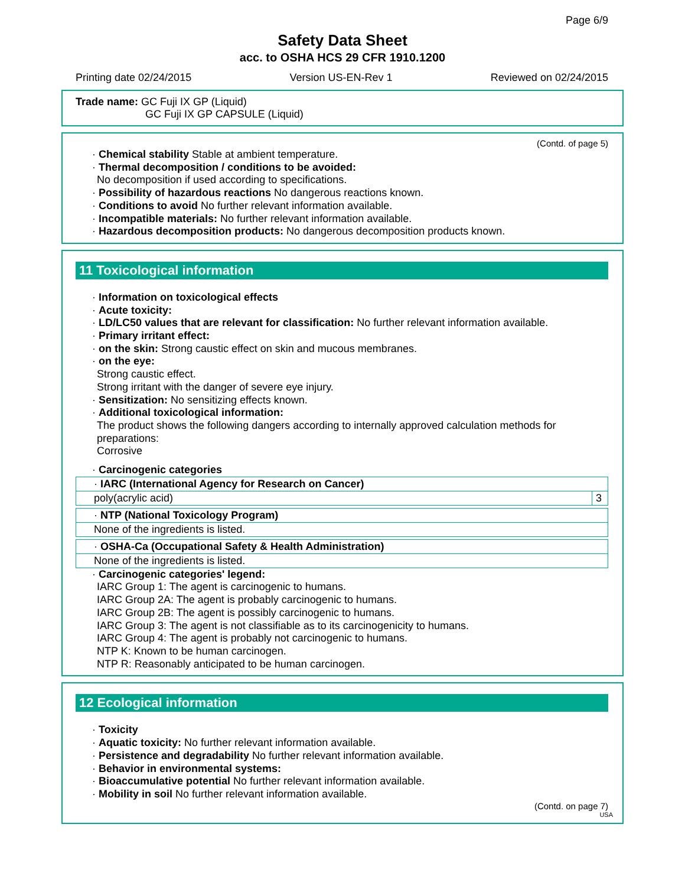Page 6/9
Safety Data Sheet
acc. to OSHA HCS 29 CFR 1910.1200
Printing date 02/24/2015 Version US-EN-Rev 1 Reviewed on 02/24/2015
Trade name: GC Fuji IX GP (Liquid)
GC Fuji IX GP CAPSULE (Liquid)
(Contd. of page 5)
· Chemical stability Stable at ambient temperature.
· Thermal decomposition / conditions to be avoided:
No decomposition if used according to specifications.
· Possibility of hazardous reactions No dangerous reactions known.
· Conditions to avoid No further relevant information available.
· Incompatible materials: No further relevant information available.
· Hazardous decomposition products: No dangerous decomposition products known.
11 Toxicological information
· Information on toxicological effects
· Acute toxicity:
· LD/LC50 values that are relevant for classification: No further relevant information available.
· Primary irritant effect:
· on the skin: Strong caustic effect on skin and mucous membranes.
· on the eye:
Strong caustic effect.
Strong irritant with the danger of severe eye injury.
· Sensitization: No sensitizing effects known.
· Additional toxicological information:
The product shows the following dangers according to internally approved calculation methods for preparations:
Corrosive
· Carcinogenic categories
| · IARC (International Agency for Research on Cancer) | |
| poly(acrylic acid) | 3 |
| · NTP (National Toxicology Program) |
| None of the ingredients is listed. |
| · OSHA-Ca (Occupational Safety & Health Administration) |
| None of the ingredients is listed. |
· Carcinogenic categories' legend:
IARC Group 1: The agent is carcinogenic to humans.
IARC Group 2A: The agent is probably carcinogenic to humans.
IARC Group 2B: The agent is possibly carcinogenic to humans.
IARC Group 3: The agent is not classifiable as to its carcinogenicity to humans.
IARC Group 4: The agent is probably not carcinogenic to humans.
NTP K: Known to be human carcinogen.
NTP R: Reasonably anticipated to be human carcinogen.
12 Ecological information
· Toxicity
· Aquatic toxicity: No further relevant information available.
· Persistence and degradability No further relevant information available.
· Behavior in environmental systems:
· Bioaccumulative potential No further relevant information available.
· Mobility in soil No further relevant information available.
(Contd. on page 7)
USA